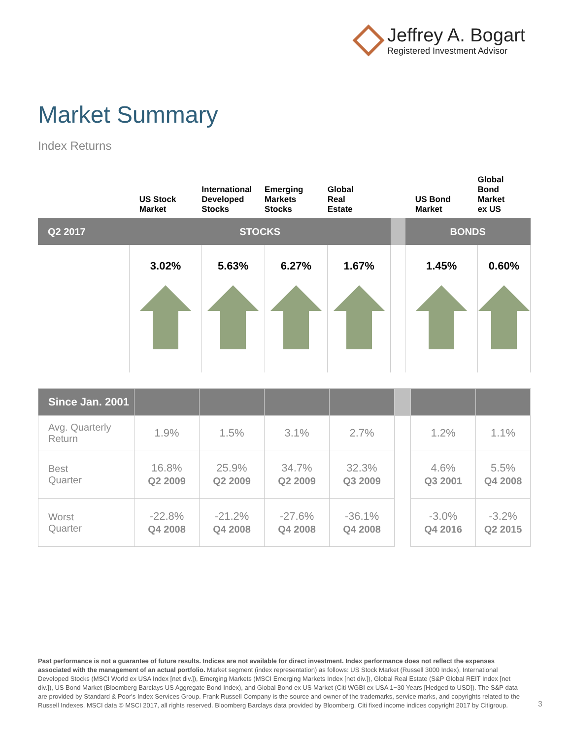Jeffrey A. Bogart
Registered Investment Advisor
Market Summary
Index Returns
| | US Stock Market | International Developed Stocks | Emerging Markets Stocks | Global Real Estate | | US Bond Market | Global Bond Market ex US |
| Q2 2017 | STOCKS | | | | | BONDS | |
| | 3.02% | 5.63% | 6.27% | 1.67% | | 1.45% | 0.60% |
| Since Jan. 2001 | | | | | | | |
| Avg. Quarterly Return | 1.9% | 1.5% | 3.1% | 2.7% | | 1.2% | 1.1% |
| Best Quarter | 16.8% Q2 2009 | 25.9% Q2 2009 | 34.7% Q2 2009 | 32.3% Q3 2009 | | 4.6% Q3 2001 | 5.5% Q4 2008 |
| Worst Quarter | -22.8% Q4 2008 | -21.2% Q4 2008 | -27.6% Q4 2008 | -36.1% Q4 2008 | | -3.0% Q4 2016 | -3.2% Q2 2015 |
Past performance is not a guarantee of future results. Indices are not available for direct investment. Index performance does not reflect the expenses associated with the management of an actual portfolio. Market segment (index representation) as follows: US Stock Market (Russell 3000 Index), International Developed Stocks (MSCI World ex USA Index [net div.]), Emerging Markets (MSCI Emerging Markets Index [net div.]), Global Real Estate (S&P Global REIT Index [net div.]), US Bond Market (Bloomberg Barclays US Aggregate Bond Index), and Global Bond ex US Market (Citi WGBI ex USA 1−30 Years [Hedged to USD]). The S&P data are provided by Standard & Poor's Index Services Group. Frank Russell Company is the source and owner of the trademarks, service marks, and copyrights related to the Russell Indexes. MSCI data © MSCI 2017, all rights reserved. Bloomberg Barclays data provided by Bloomberg. Citi fixed income indices copyright 2017 by Citigroup.
3